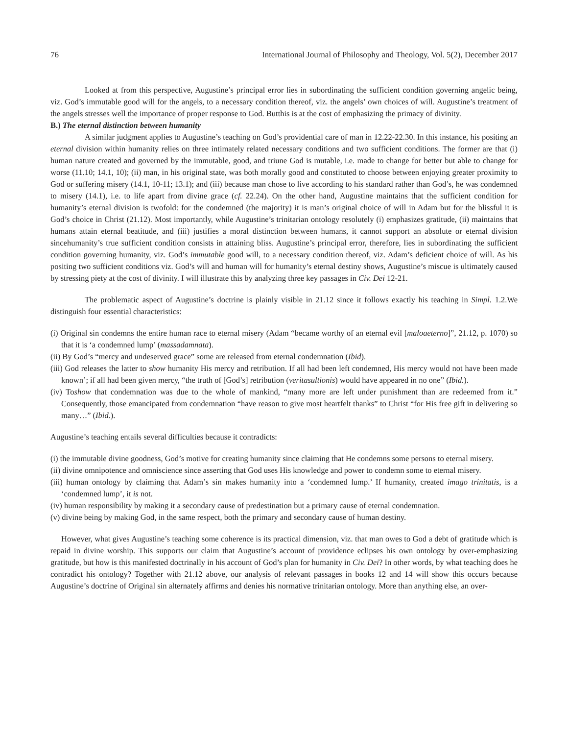76 International Journal of Philosophy and Theology, Vol. 5(2), December 2017
Looked at from this perspective, Augustine’s principal error lies in subordinating the sufficient condition governing angelic being, viz. God’s immutable good will for the angels, to a necessary condition thereof, viz. the angels’ own choices of will. Augustine’s treatment of the angels stresses well the importance of proper response to God. Butthis is at the cost of emphasizing the primacy of divinity.
B.) The eternal distinction between humanity
A similar judgment applies to Augustine’s teaching on God’s providential care of man in 12.22-22.30. In this instance, his positing an eternal division within humanity relies on three intimately related necessary conditions and two sufficient conditions. The former are that (i) human nature created and governed by the immutable, good, and triune God is mutable, i.e. made to change for better but able to change for worse (11.10; 14.1, 10); (ii) man, in his original state, was both morally good and constituted to choose between enjoying greater proximity to God or suffering misery (14.1, 10-11; 13.1); and (iii) because man chose to live according to his standard rather than God’s, he was condemned to misery (14.1), i.e. to life apart from divine grace (cf. 22.24). On the other hand, Augustine maintains that the sufficient condition for humanity’s eternal division is twofold: for the condemned (the majority) it is man’s original choice of will in Adam but for the blissful it is God’s choice in Christ (21.12). Most importantly, while Augustine’s trinitarian ontology resolutely (i) emphasizes gratitude, (ii) maintains that humans attain eternal beatitude, and (iii) justifies a moral distinction between humans, it cannot support an absolute or eternal division sincehumanity’s true sufficient condition consists in attaining bliss. Augustine’s principal error, therefore, lies in subordinating the sufficient condition governing humanity, viz. God’s immutable good will, to a necessary condition thereof, viz. Adam’s deficient choice of will. As his positing two sufficient conditions viz. God’s will and human will for humanity’s eternal destiny shows, Augustine’s miscue is ultimately caused by stressing piety at the cost of divinity. I will illustrate this by analyzing three key passages in Civ. Dei 12-21.
The problematic aspect of Augustine’s doctrine is plainly visible in 21.12 since it follows exactly his teaching in Simpl. 1.2.We distinguish four essential characteristics:
(i) Original sin condemns the entire human race to eternal misery (Adam “became worthy of an eternal evil [maloaeterno]”, 21.12, p. 1070) so that it is ‘a condemned lump’ (massadamnata).
(ii) By God’s “mercy and undeserved grace” some are released from eternal condemnation (Ibid).
(iii) God releases the latter to show humanity His mercy and retribution. If all had been left condemned, His mercy would not have been made known’; if all had been given mercy, “the truth of [God’s] retribution (veritasultionis) would have appeared in no one” (Ibid.).
(iv) Toshow that condemnation was due to the whole of mankind, “many more are left under punishment than are redeemed from it.” Consequently, those emancipated from condemnation “have reason to give most heartfelt thanks” to Christ “for His free gift in delivering so many…” (Ibid.).
Augustine’s teaching entails several difficulties because it contradicts:
(i) the immutable divine goodness, God’s motive for creating humanity since claiming that He condemns some persons to eternal misery.
(ii) divine omnipotence and omniscience since asserting that God uses His knowledge and power to condemn some to eternal misery.
(iii) human ontology by claiming that Adam’s sin makes humanity into a ‘condemned lump.’ If humanity, created imago trinitatis, is a ‘condemned lump’, it is not.
(iv) human responsibility by making it a secondary cause of predestination but a primary cause of eternal condemnation.
(v) divine being by making God, in the same respect, both the primary and secondary cause of human destiny.
However, what gives Augustine’s teaching some coherence is its practical dimension, viz. that man owes to God a debt of gratitude which is repaid in divine worship. This supports our claim that Augustine’s account of providence eclipses his own ontology by over-emphasizing gratitude, but how is this manifested doctrinally in his account of God’s plan for humanity in Civ. Dei? In other words, by what teaching does he contradict his ontology? Together with 21.12 above, our analysis of relevant passages in books 12 and 14 will show this occurs because Augustine’s doctrine of Original sin alternately affirms and denies his normative trinitarian ontology. More than anything else, an over-